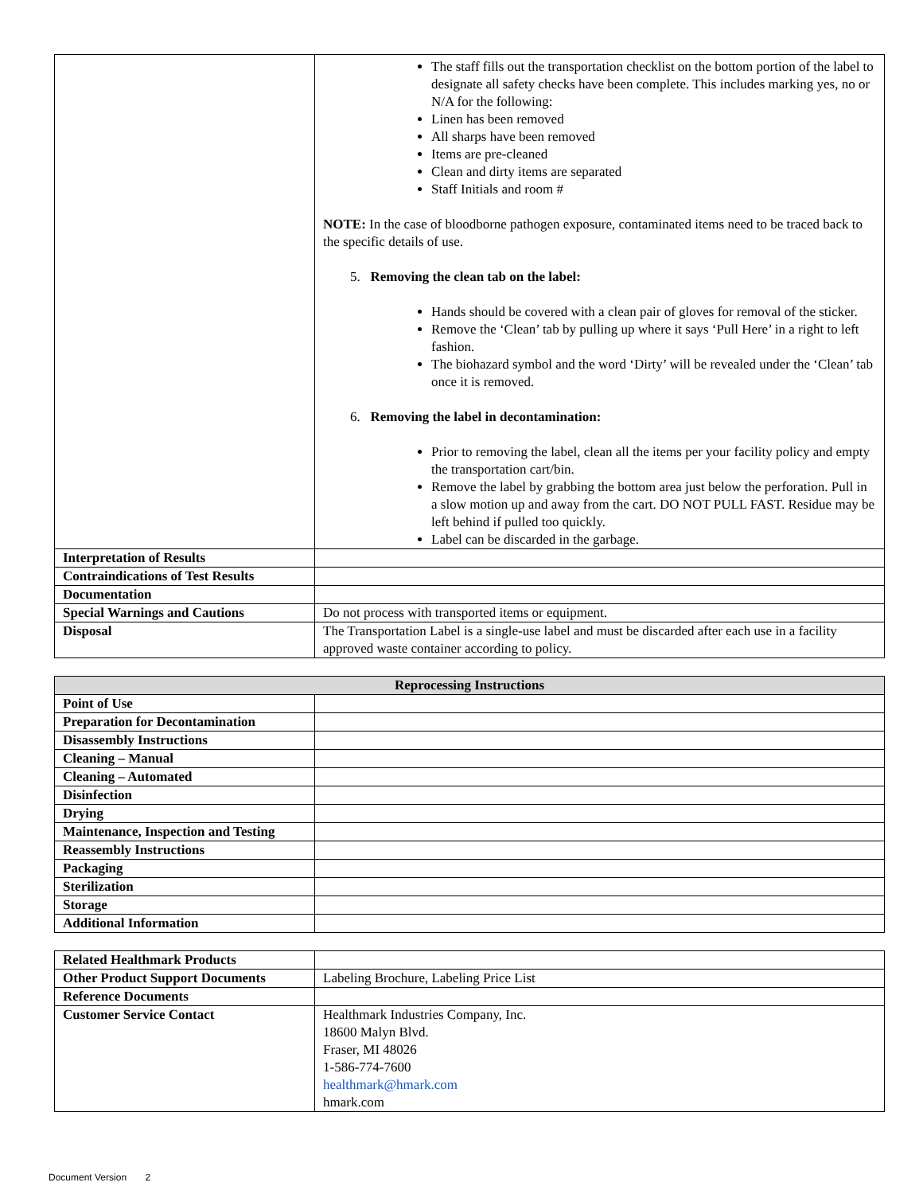| | The staff fills out the transportation checklist on the bottom portion of the label to designate all safety checks have been complete. This includes marking yes, no or N/A for the following: Linen has been removed All sharps have been removed Items are pre-cleaned Clean and dirty items are separated Staff Initials and room # NOTE: In the case of bloodborne pathogen exposure, contaminated items need to be traced back to the specific details of use. 5. Removing the clean tab on the label: Hands should be covered with a clean pair of gloves for removal of the sticker. Remove the ‘Clean’ tab by pulling up where it says ‘Pull Here’ in a right to left fashion. The biohazard symbol and the word ‘Dirty’ will be revealed under the ‘Clean’ tab once it is removed. 6. Removing the label in decontamination: Prior to removing the label, clean all the items per your facility policy and empty the transportation cart/bin. Remove the label by grabbing the bottom area just below the perforation. Pull in a slow motion up and away from the cart. DO NOT PULL FAST. Residue may be left behind if pulled too quickly. Label can be discarded in the garbage. |
| Interpretation of Results | |
| Contraindications of Test Results | |
| Documentation | |
| Special Warnings and Cautions | Do not process with transported items or equipment. |
| Disposal | The Transportation Label is a single-use label and must be discarded after each use in a facility approved waste container according to policy. |
| Reprocessing Instructions | |
| --- | --- |
| Point of Use | |
| Preparation for Decontamination | |
| Disassembly Instructions | |
| Cleaning – Manual | |
| Cleaning – Automated | |
| Disinfection | |
| Drying | |
| Maintenance, Inspection and Testing | |
| Reassembly Instructions | |
| Packaging | |
| Sterilization | |
| Storage | |
| Additional Information | |
| Related Healthmark Products | |
| Other Product Support Documents | Labeling Brochure, Labeling Price List |
| Reference Documents | |
| Customer Service Contact | Healthmark Industries Company, Inc. 18600 Malyn Blvd. Fraser, MI 48026 1-586-774-7600 healthmark@hmark.com hmark.com |
Document Version 2